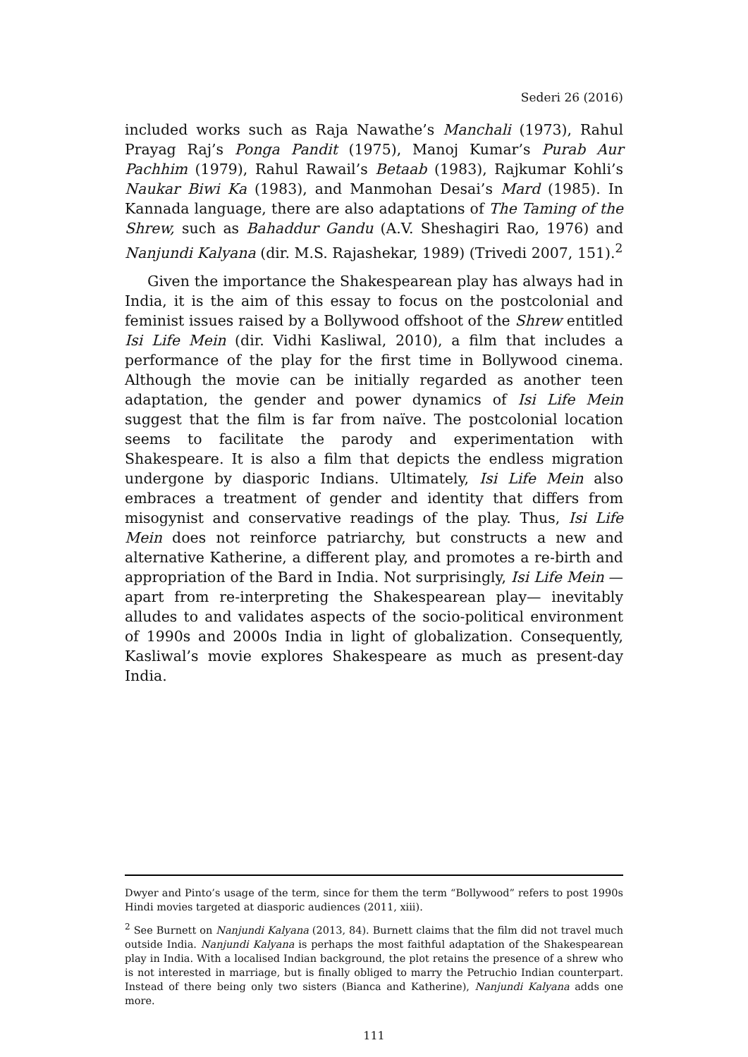Sederi 26 (2016)
included works such as Raja Nawathe’s Manchali (1973), Rahul Prayag Raj’s Ponga Pandit (1975), Manoj Kumar’s Purab Aur Pachhim (1979), Rahul Rawail’s Betaab (1983), Rajkumar Kohli’s Naukar Biwi Ka (1983), and Manmohan Desai’s Mard (1985). In Kannada language, there are also adaptations of The Taming of the Shrew, such as Bahaddur Gandu (A.V. Sheshagiri Rao, 1976) and Nanjundi Kalyana (dir. M.S. Rajashekar, 1989) (Trivedi 2007, 151).<sup>2</sup>
Given the importance the Shakespearean play has always had in India, it is the aim of this essay to focus on the postcolonial and feminist issues raised by a Bollywood offshoot of the Shrew entitled Isi Life Mein (dir. Vidhi Kasliwal, 2010), a film that includes a performance of the play for the first time in Bollywood cinema. Although the movie can be initially regarded as another teen adaptation, the gender and power dynamics of Isi Life Mein suggest that the film is far from naïve. The postcolonial location seems to facilitate the parody and experimentation with Shakespeare. It is also a film that depicts the endless migration undergone by diasporic Indians. Ultimately, Isi Life Mein also embraces a treatment of gender and identity that differs from misogynist and conservative readings of the play. Thus, Isi Life Mein does not reinforce patriarchy, but constructs a new and alternative Katherine, a different play, and promotes a re-birth and appropriation of the Bard in India. Not surprisingly, Isi Life Mein —apart from re-interpreting the Shakespearean play— inevitably alludes to and validates aspects of the socio-political environment of 1990s and 2000s India in light of globalization. Consequently, Kasliwal’s movie explores Shakespeare as much as present-day India.
Dwyer and Pinto’s usage of the term, since for them the term “Bollywood” refers to post 1990s Hindi movies targeted at diasporic audiences (2011, xiii).
<sup>2</sup> See Burnett on Nanjundi Kalyana (2013, 84). Burnett claims that the film did not travel much outside India. Nanjundi Kalyana is perhaps the most faithful adaptation of the Shakespearean play in India. With a localised Indian background, the plot retains the presence of a shrew who is not interested in marriage, but is finally obliged to marry the Petruchio Indian counterpart. Instead of there being only two sisters (Bianca and Katherine), Nanjundi Kalyana adds one more.
111